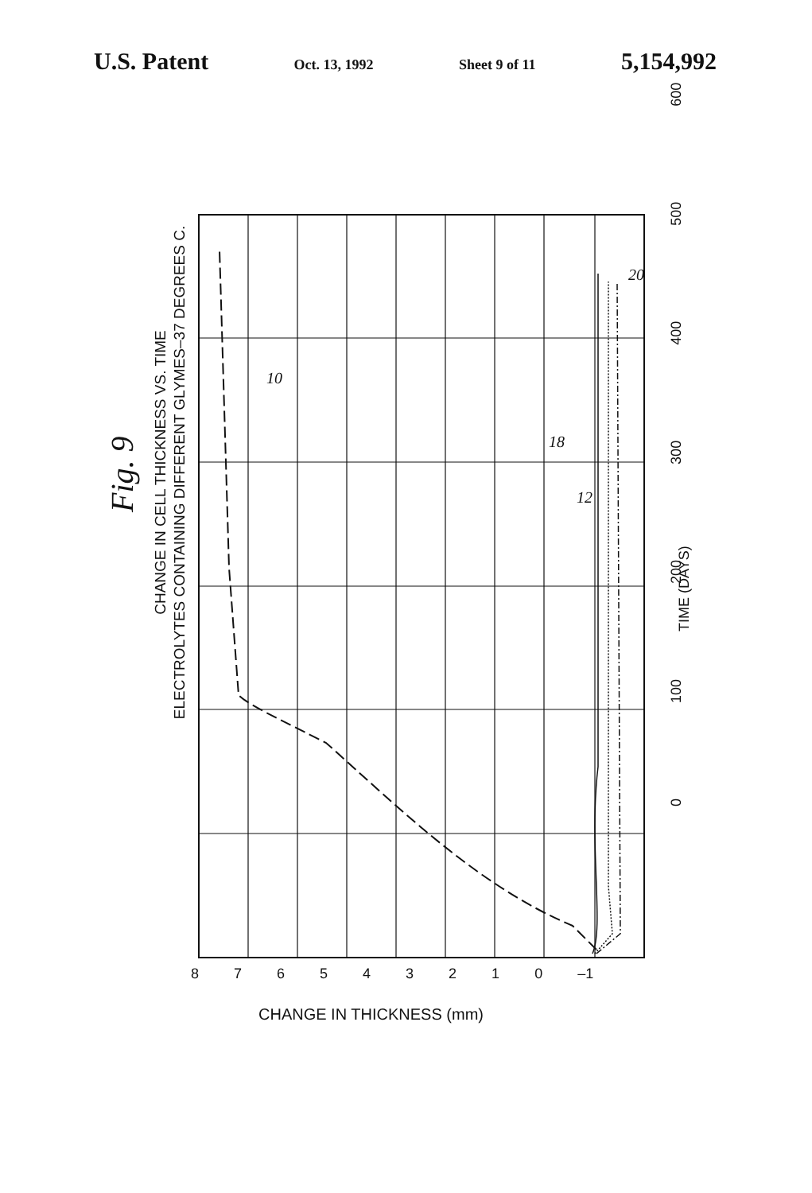U.S. Patent Oct. 13, 1992 Sheet 9 of 11 5,154,992
Fig. 9
CHANGE IN CELL THICKNESS VS. TIME
ELECTROLYTES CONTAINING DIFFERENT GLYMES–37 DEGREES C.
0 100 200 300 400 500 600
TIME (DAYS)
876543210 –1
CHANGE IN THICKNESS (mm)
10
18
12
20